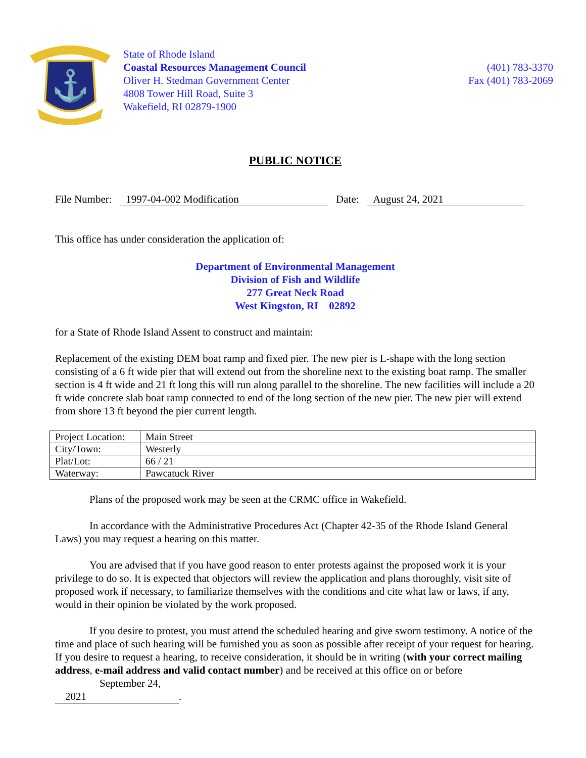⚓
State of Rhode Island
Coastal Resources Management Council
Oliver H. Stedman Government Center
4808 Tower Hill Road, Suite 3
Wakefield, RI 02879-1900
(401) 783-3370
Fax (401) 783-2069
PUBLIC NOTICE
File Number: 1997-04-002 Modification Date: August 24, 2021
This office has under consideration the application of:
Department of Environmental Management
Division of Fish and Wildlife
277 Great Neck Road
West Kingston, RI 02892
for a State of Rhode Island Assent to construct and maintain:
Replacement of the existing DEM boat ramp and fixed pier. The new pier is L-shape with the long section consisting of a 6 ft wide pier that will extend out from the shoreline next to the existing boat ramp. The smaller section is 4 ft wide and 21 ft long this will run along parallel to the shoreline. The new facilities will include a 20 ft wide concrete slab boat ramp connected to end of the long section of the new pier. The new pier will extend from shore 13 ft beyond the pier current length.
| Project Location: | Main Street |
| City/Town: | Westerly |
| Plat/Lot: | 66 / 21 |
| Waterway: | Pawcatuck River |
Plans of the proposed work may be seen at the CRMC office in Wakefield.
In accordance with the Administrative Procedures Act (Chapter 42-35 of the Rhode Island General Laws) you may request a hearing on this matter.
You are advised that if you have good reason to enter protests against the proposed work it is your privilege to do so. It is expected that objectors will review the application and plans thoroughly, visit site of proposed work if necessary, to familiarize themselves with the conditions and cite what law or laws, if any, would in their opinion be violated by the work proposed.
If you desire to protest, you must attend the scheduled hearing and give sworn testimony. A notice of the time and place of such hearing will be furnished you as soon as possible after receipt of your request for hearing. If you desire to request a hearing, to receive consideration, it should be in writing (with your correct mailing address, e-mail address and valid contact number) and be received at this office on or before September 24, 2021.